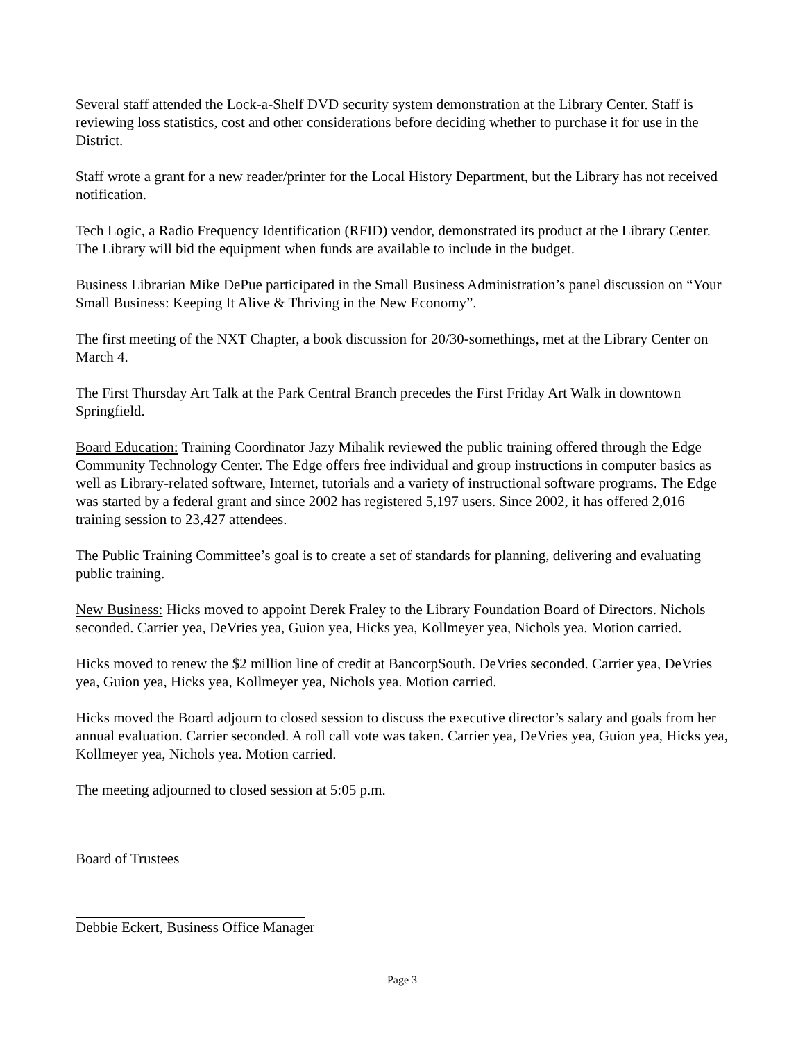Several staff attended the Lock-a-Shelf DVD security system demonstration at the Library Center. Staff is reviewing loss statistics, cost and other considerations before deciding whether to purchase it for use in the District.
Staff wrote a grant for a new reader/printer for the Local History Department, but the Library has not received notification.
Tech Logic, a Radio Frequency Identification (RFID) vendor, demonstrated its product at the Library Center. The Library will bid the equipment when funds are available to include in the budget.
Business Librarian Mike DePue participated in the Small Business Administration’s panel discussion on “Your Small Business: Keeping It Alive & Thriving in the New Economy”.
The first meeting of the NXT Chapter, a book discussion for 20/30-somethings, met at the Library Center on March 4.
The First Thursday Art Talk at the Park Central Branch precedes the First Friday Art Walk in downtown Springfield.
Board Education: Training Coordinator Jazy Mihalik reviewed the public training offered through the Edge Community Technology Center. The Edge offers free individual and group instructions in computer basics as well as Library-related software, Internet, tutorials and a variety of instructional software programs. The Edge was started by a federal grant and since 2002 has registered 5,197 users. Since 2002, it has offered 2,016 training session to 23,427 attendees.
The Public Training Committee’s goal is to create a set of standards for planning, delivering and evaluating public training.
New Business: Hicks moved to appoint Derek Fraley to the Library Foundation Board of Directors. Nichols seconded. Carrier yea, DeVries yea, Guion yea, Hicks yea, Kollmeyer yea, Nichols yea. Motion carried.
Hicks moved to renew the $2 million line of credit at BancorpSouth. DeVries seconded. Carrier yea, DeVries yea, Guion yea, Hicks yea, Kollmeyer yea, Nichols yea. Motion carried.
Hicks moved the Board adjourn to closed session to discuss the executive director’s salary and goals from her annual evaluation. Carrier seconded. A roll call vote was taken. Carrier yea, DeVries yea, Guion yea, Hicks yea, Kollmeyer yea, Nichols yea. Motion carried.
The meeting adjourned to closed session at 5:05 p.m.
Board of Trustees
Debbie Eckert, Business Office Manager
Page 3